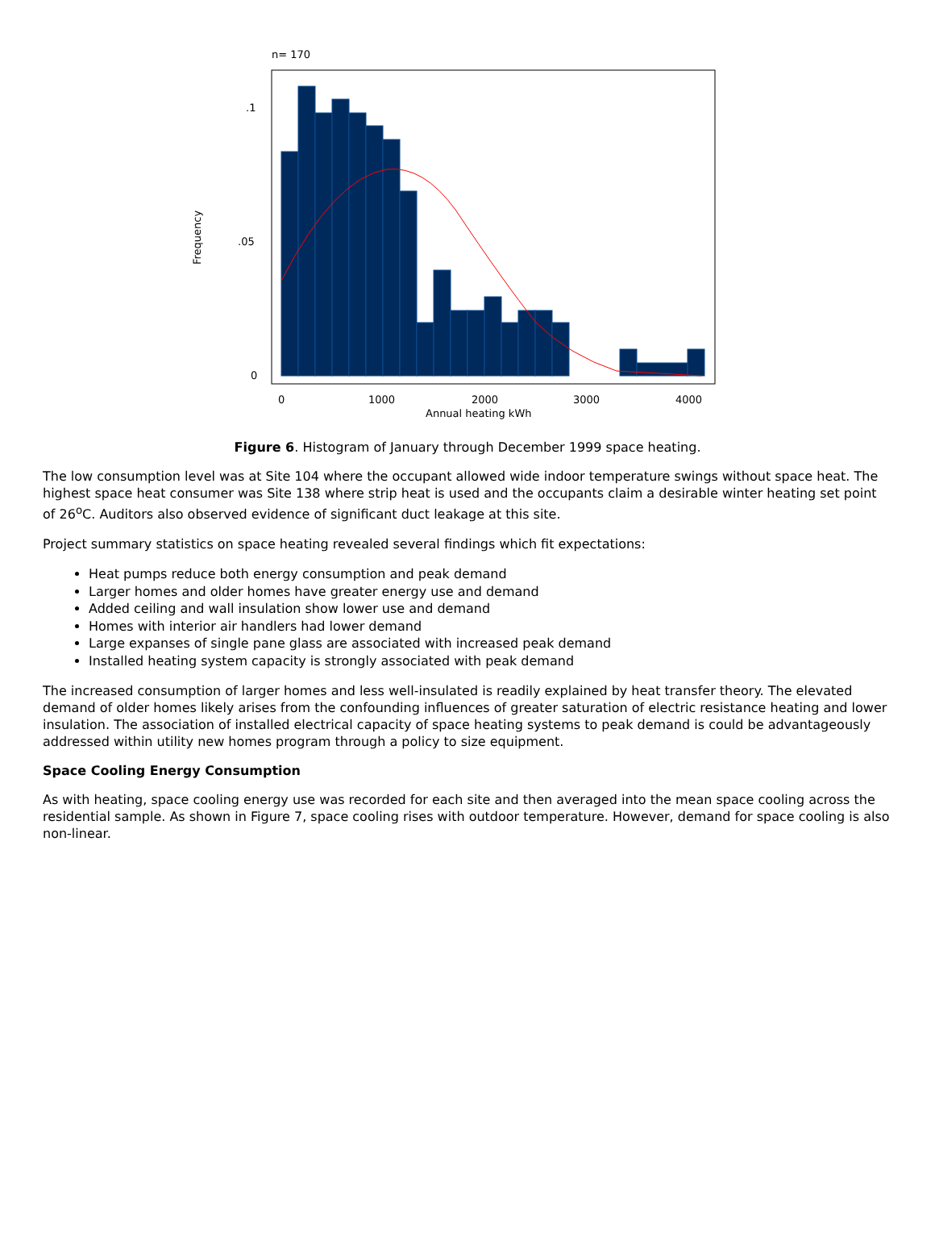n= 170
.1
.05
0
0
1000
2000
3000
4000
Annual heating kWh
Frequency
Figure 6. Histogram of January through December 1999 space heating.
The low consumption level was at Site 104 where the occupant allowed wide indoor temperature swings without space heat. The highest space heat consumer was Site 138 where strip heat is used and the occupants claim a desirable winter heating set point of 26<sup>o</sup>C. Auditors also observed evidence of significant duct leakage at this site.
Project summary statistics on space heating revealed several findings which fit expectations:
Heat pumps reduce both energy consumption and peak demand
Larger homes and older homes have greater energy use and demand
Added ceiling and wall insulation show lower use and demand
Homes with interior air handlers had lower demand
Large expanses of single pane glass are associated with increased peak demand
Installed heating system capacity is strongly associated with peak demand
The increased consumption of larger homes and less well-insulated is readily explained by heat transfer theory. The elevated demand of older homes likely arises from the confounding influences of greater saturation of electric resistance heating and lower insulation. The association of installed electrical capacity of space heating systems to peak demand is could be advantageously addressed within utility new homes program through a policy to size equipment.
Space Cooling Energy Consumption
As with heating, space cooling energy use was recorded for each site and then averaged into the mean space cooling across the residential sample. As shown in Figure 7, space cooling rises with outdoor temperature. However, demand for space cooling is also non-linear.